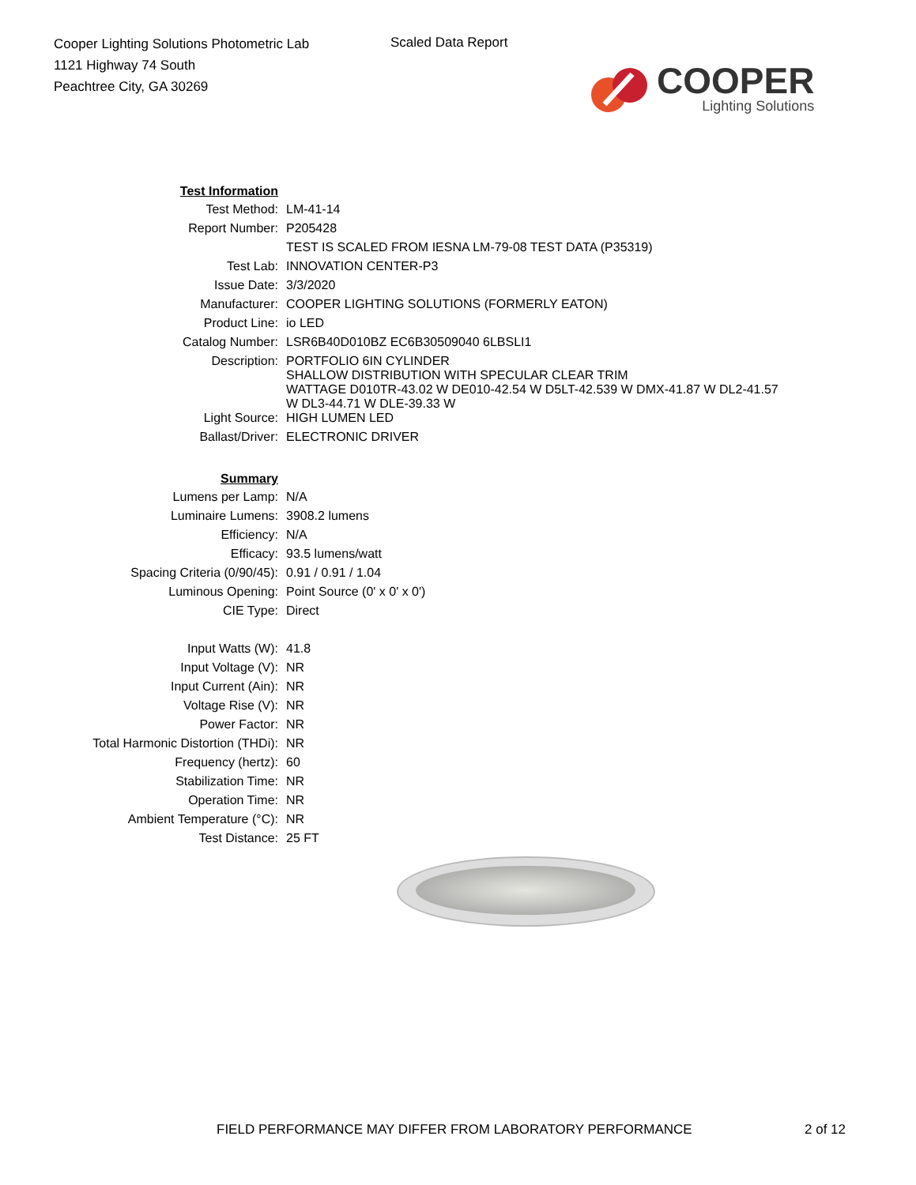Cooper Lighting Solutions Photometric Lab
1121 Highway 74 South
Peachtree City, GA 30269
Scaled Data Report
COOPER
Lighting Solutions
| Test Information | |
| Test Method: | LM-41-14 |
| Report Number: | P205428 |
| | TEST IS SCALED FROM IESNA LM-79-08 TEST DATA (P35319) |
| Test Lab: | INNOVATION CENTER-P3 |
| Issue Date: | 3/3/2020 |
| Manufacturer: | COOPER LIGHTING SOLUTIONS (FORMERLY EATON) |
| Product Line: | io LED |
| Catalog Number: | LSR6B40D010BZ EC6B30509040 6LBSLI1 |
| Description: | PORTFOLIO 6IN CYLINDER SHALLOW DISTRIBUTION WITH SPECULAR CLEAR TRIM WATTAGE D010TR-43.02 W DE010-42.54 W D5LT-42.539 W DMX-41.87 W DL2-41.57 W DL3-44.71 W DLE-39.33 W |
| Light Source: | HIGH LUMEN LED |
| Ballast/Driver: | ELECTRONIC DRIVER |
| Summary | |
| Lumens per Lamp: | N/A |
| Luminaire Lumens: | 3908.2 lumens |
| Efficiency: | N/A |
| Efficacy: | 93.5 lumens/watt |
| Spacing Criteria (0/90/45): | 0.91 / 0.91 / 1.04 |
| Luminous Opening: | Point Source (0' x 0' x 0') |
| CIE Type: | Direct |
| Input Watts (W): | 41.8 |
| Input Voltage (V): | NR |
| Input Current (Ain): | NR |
| Voltage Rise (V): | NR |
| Power Factor: | NR |
| Total Harmonic Distortion (THDi): | NR |
| Frequency (hertz): | 60 |
| Stabilization Time: | NR |
| Operation Time: | NR |
| Ambient Temperature (°C): | NR |
| Test Distance: | 25 FT |
FIELD PERFORMANCE MAY DIFFER FROM LABORATORY PERFORMANCE
2 of 12